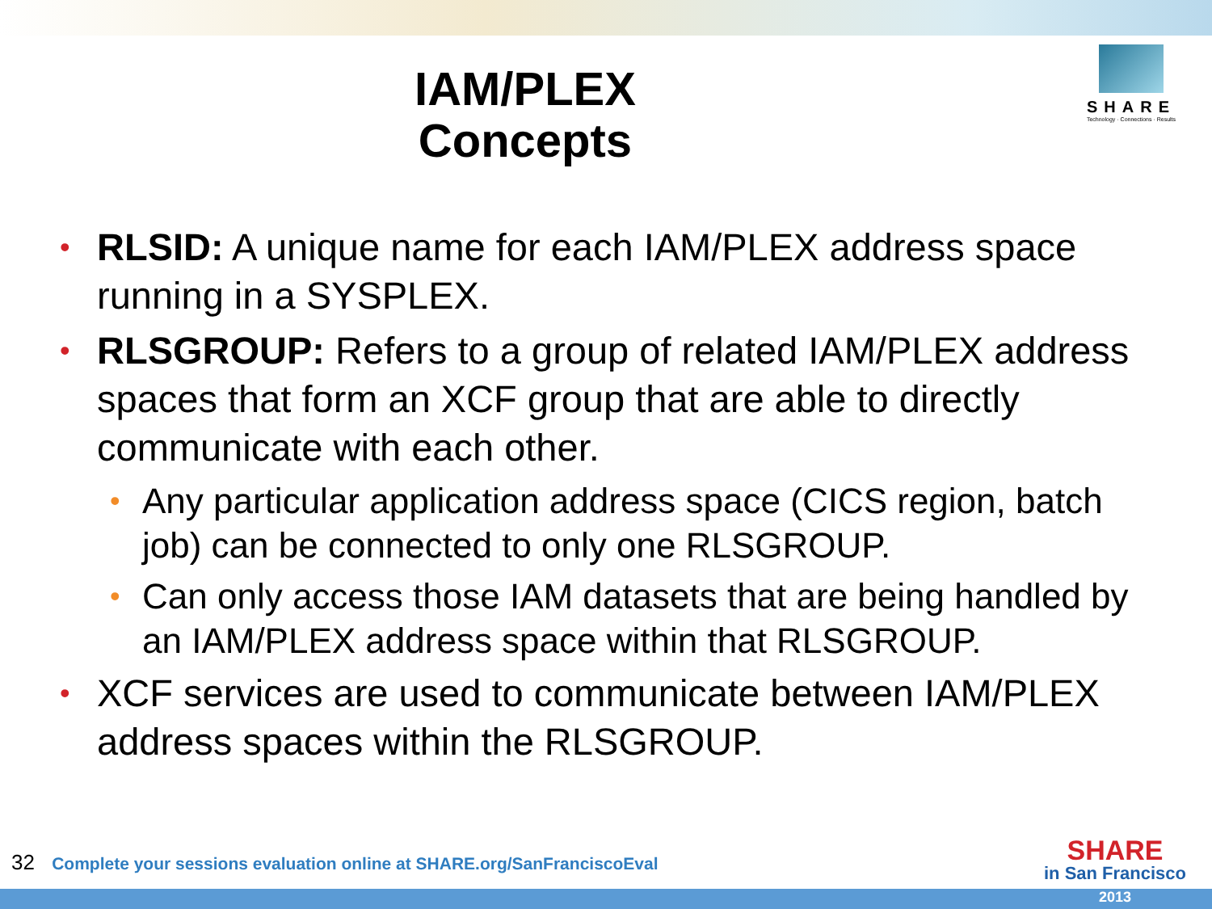IAM/PLEX
Concepts
SHARE
Technology · Connections · Results
• RLSID: A unique name for each IAM/PLEX address space running in a SYSPLEX.
• RLSGROUP: Refers to a group of related IAM/PLEX address spaces that form an XCF group that are able to directly communicate with each other.
• Any particular application address space (CICS region, batch job) can be connected to only one RLSGROUP.
• Can only access those IAM datasets that are being handled by an IAM/PLEX address space within that RLSGROUP.
• XCF services are used to communicate between IAM/PLEX address spaces within the RLSGROUP.
32 Complete your sessions evaluation online at SHARE.org/SanFranciscoEval
SHARE
in San Francisco
2013